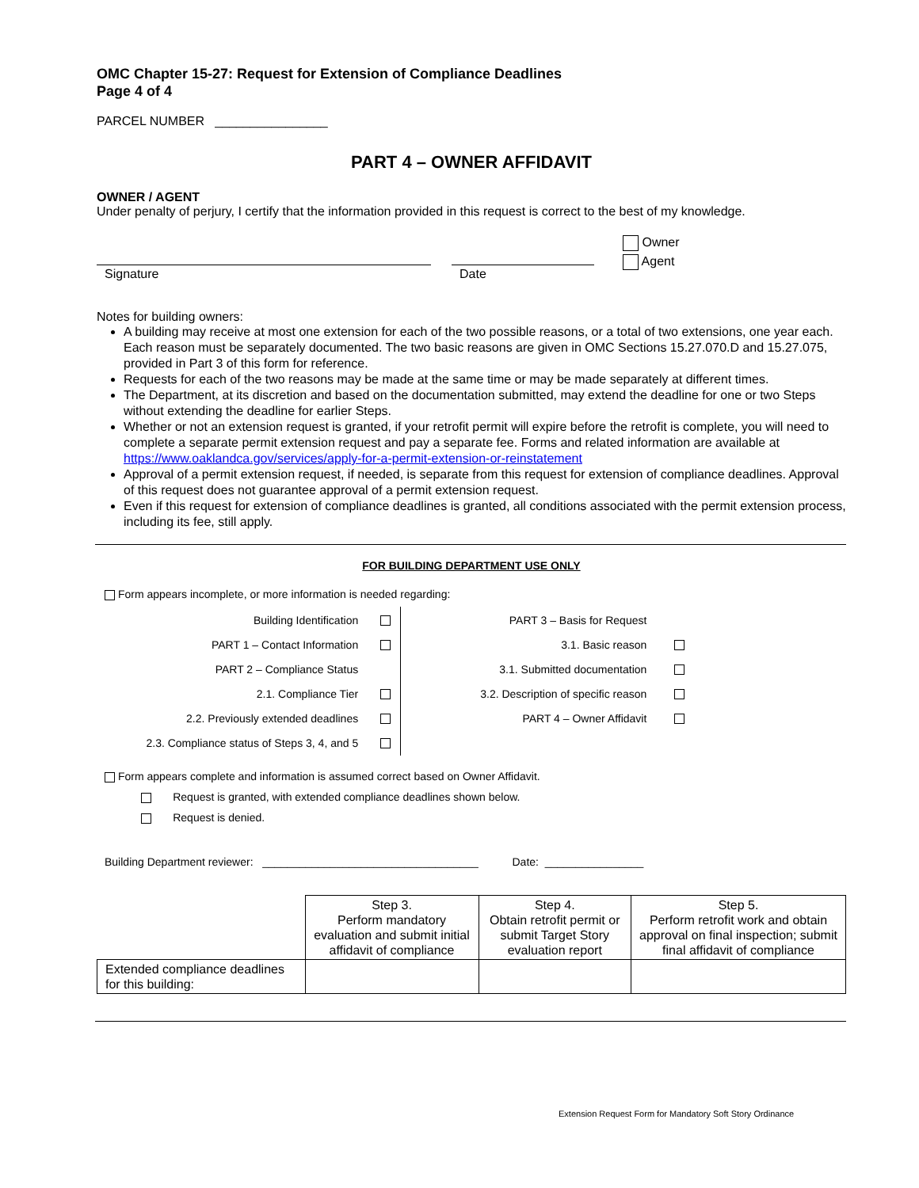OMC Chapter 15-27: Request for Extension of Compliance Deadlines
Page 4 of 4
PARCEL NUMBER ________________
PART 4 – OWNER AFFIDAVIT
OWNER / AGENT
Under penalty of perjury, I certify that the information provided in this request is correct to the best of my knowledge.
Signature
Date
Owner
Agent
Notes for building owners:
A building may receive at most one extension for each of the two possible reasons, or a total of two extensions, one year each. Each reason must be separately documented. The two basic reasons are given in OMC Sections 15.27.070.D and 15.27.075, provided in Part 3 of this form for reference.
Requests for each of the two reasons may be made at the same time or may be made separately at different times.
The Department, at its discretion and based on the documentation submitted, may extend the deadline for one or two Steps without extending the deadline for earlier Steps.
Whether or not an extension request is granted, if your retrofit permit will expire before the retrofit is complete, you will need to complete a separate permit extension request and pay a separate fee. Forms and related information are available at https://www.oaklandca.gov/services/apply-for-a-permit-extension-or-reinstatement
Approval of a permit extension request, if needed, is separate from this request for extension of compliance deadlines. Approval of this request does not guarantee approval of a permit extension request.
Even if this request for extension of compliance deadlines is granted, all conditions associated with the permit extension process, including its fee, still apply.
FOR BUILDING DEPARTMENT USE ONLY
Form appears incomplete, or more information is needed regarding:
| Building Identification | |
| PART 1 – Contact Information | |
| PART 2 – Compliance Status | |
| 2.1. Compliance Tier | |
| 2.2. Previously extended deadlines | |
| 2.3. Compliance status of Steps 3, 4, and 5 | |
| PART 3 – Basis for Request | |
| 3.1. Basic reason | |
| 3.1. Submitted documentation | |
| 3.2. Description of specific reason | |
| PART 4 – Owner Affidavit | |
Form appears complete and information is assumed correct based on Owner Affidavit.
Request is granted, with extended compliance deadlines shown below.
Request is denied.
Building Department reviewer: ___________________________________ Date: ________________
| | Step 3. Perform mandatory evaluation and submit initial affidavit of compliance | Step 4. Obtain retrofit permit or submit Target Story evaluation report | Step 5. Perform retrofit work and obtain approval on final inspection; submit final affidavit of compliance |
| Extended compliance deadlines for this building: | | | |
Extension Request Form for Mandatory Soft Story Ordinance